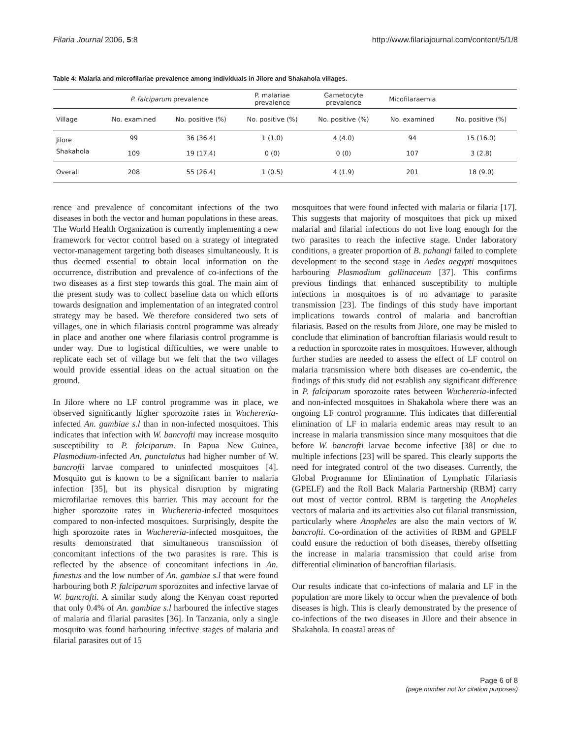Filaria Journal 2006, 5:8 http://www.filariajournal.com/content/5/1/8
Table 4: Malaria and microfilariae prevalence among individuals in Jilore and Shakahola villages.
| | P. falciparum prevalence | | P. malariae prevalence | Gametocyte prevalence | Micofilaraemia | |
| --- | --- | --- | --- | --- | --- | --- |
| Village | No. examined | No. positive (%) | No. positive (%) | No. positive (%) | No. examined | No. positive (%) |
| Jilore | 99 | 36 (36.4) | 1 (1.0) | 4 (4.0) | 94 | 15 (16.0) |
| Shakahola | 109 | 19 (17.4) | 0 (0) | 0 (0) | 107 | 3 (2.8) |
| Overall | 208 | 55 (26.4) | 1 (0.5) | 4 (1.9) | 201 | 18 (9.0) |
rence and prevalence of concomitant infections of the two diseases in both the vector and human populations in these areas. The World Health Organization is currently implementing a new framework for vector control based on a strategy of integrated vector-management targeting both diseases simultaneously. It is thus deemed essential to obtain local information on the occurrence, distribution and prevalence of co-infections of the two diseases as a first step towards this goal. The main aim of the present study was to collect baseline data on which efforts towards designation and implementation of an integrated control strategy may be based. We therefore considered two sets of villages, one in which filariasis control programme was already in place and another one where filariasis control programme is under way. Due to logistical difficulties, we were unable to replicate each set of village but we felt that the two villages would provide essential ideas on the actual situation on the ground.
In Jilore where no LF control programme was in place, we observed significantly higher sporozoite rates in Wuchereria-infected An. gambiae s.l than in non-infected mosquitoes. This indicates that infection with W. bancrofti may increase mosquito susceptibility to P. falciparum. In Papua New Guinea, Plasmodium-infected An. punctulatus had higher number of W. bancrofti larvae compared to uninfected mosquitoes [4]. Mosquito gut is known to be a significant barrier to malaria infection [35], but its physical disruption by migrating microfilariae removes this barrier. This may account for the higher sporozoite rates in Wuchereria-infected mosquitoes compared to non-infected mosquitoes. Surprisingly, despite the high sporozoite rates in Wuchereria-infected mosquitoes, the results demonstrated that simultaneous transmission of concomitant infections of the two parasites is rare. This is reflected by the absence of concomitant infections in An. funestus and the low number of An. gambiae s.l that were found harbouring both P. falciparum sporozoites and infective larvae of W. bancrofti. A similar study along the Kenyan coast reported that only 0.4% of An. gambiae s.l harboured the infective stages of malaria and filarial parasites [36]. In Tanzania, only a single mosquito was found harbouring infective stages of malaria and filarial parasites out of 15
mosquitoes that were found infected with malaria or filaria [17]. This suggests that majority of mosquitoes that pick up mixed malarial and filarial infections do not live long enough for the two parasites to reach the infective stage. Under laboratory conditions, a greater proportion of B. pahangi failed to complete development to the second stage in Aedes aegypti mosquitoes harbouring Plasmodium gallinaceum [37]. This confirms previous findings that enhanced susceptibility to multiple infections in mosquitoes is of no advantage to parasite transmission [23]. The findings of this study have important implications towards control of malaria and bancroftian filariasis. Based on the results from Jilore, one may be misled to conclude that elimination of bancroftian filariasis would result to a reduction in sporozoite rates in mosquitoes. However, although further studies are needed to assess the effect of LF control on malaria transmission where both diseases are co-endemic, the findings of this study did not establish any significant difference in P. falciparum sporozoite rates between Wuchereria-infected and non-infected mosquitoes in Shakahola where there was an ongoing LF control programme. This indicates that differential elimination of LF in malaria endemic areas may result to an increase in malaria transmission since many mosquitoes that die before W. bancrofti larvae become infective [38] or due to multiple infections [23] will be spared. This clearly supports the need for integrated control of the two diseases. Currently, the Global Programme for Elimination of Lymphatic Filariasis (GPELF) and the Roll Back Malaria Partnership (RBM) carry out most of vector control. RBM is targeting the Anopheles vectors of malaria and its activities also cut filarial transmission, particularly where Anopheles are also the main vectors of W. bancrofti. Co-ordination of the activities of RBM and GPELF could ensure the reduction of both diseases, thereby offsetting the increase in malaria transmission that could arise from differential elimination of bancroftian filariasis.
Our results indicate that co-infections of malaria and LF in the population are more likely to occur when the prevalence of both diseases is high. This is clearly demonstrated by the presence of co-infections of the two diseases in Jilore and their absence in Shakahola. In coastal areas of
Page 6 of 8
(page number not for citation purposes)